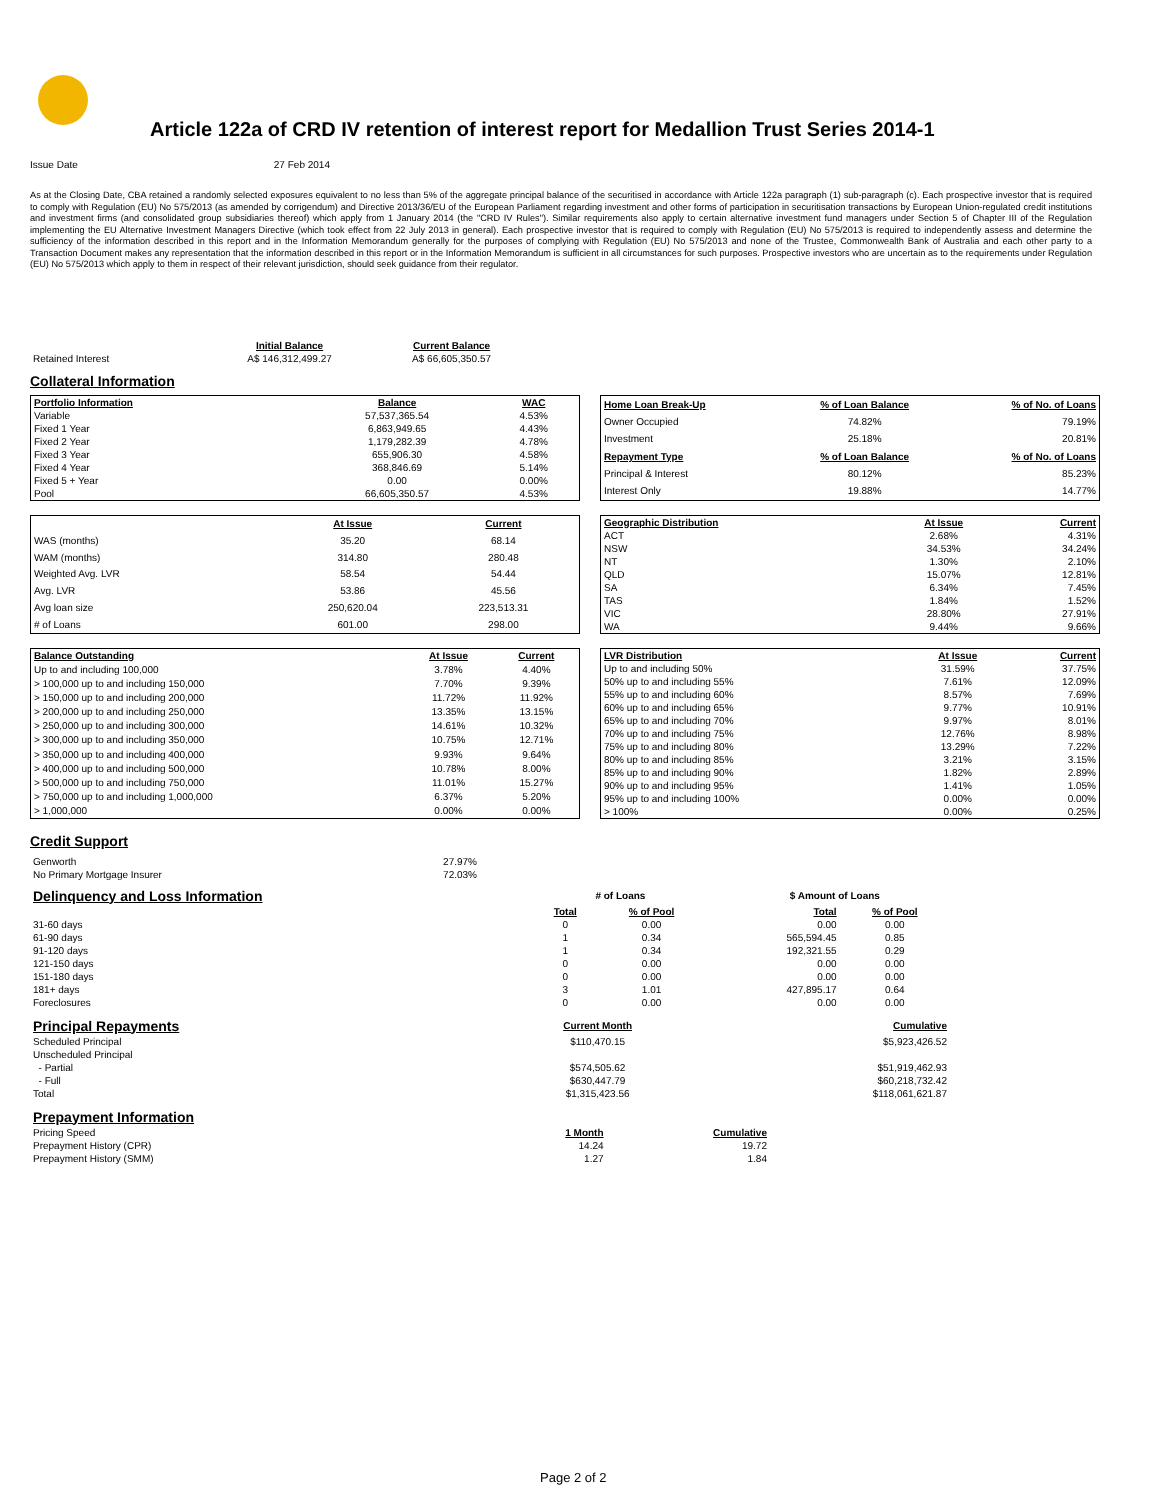Article 122a of CRD IV retention of interest report for Medallion Trust Series 2014-1
Issue Date 27 Feb 2014
As at the Closing Date, CBA retained a randomly selected exposures equivalent to no less than 5% of the aggregate principal balance of the securitised in accordance with Article 122a paragraph (1) sub-paragraph (c). Each prospective investor that is required to comply with Regulation (EU) No 575/2013 (as amended by corrigendum) and Directive 2013/36/EU of the European Parliament regarding investment and other forms of participation in securitisation transactions by European Union-regulated credit institutions and investment firms (and consolidated group subsidiaries thereof) which apply from 1 January 2014 (the "CRD IV Rules"). Similar requirements also apply to certain alternative investment fund managers under Section 5 of Chapter III of the Regulation implementing the EU Alternative Investment Managers Directive (which took effect from 22 July 2013 in general). Each prospective investor that is required to comply with Regulation (EU) No 575/2013 is required to independently assess and determine the sufficiency of the information described in this report and in the Information Memorandum generally for the purposes of complying with Regulation (EU) No 575/2013 and none of the Trustee, Commonwealth Bank of Australia and each other party to a Transaction Document makes any representation that the information described in this report or in the Information Memorandum is sufficient in all circumstances for such purposes. Prospective investors who are uncertain as to the requirements under Regulation (EU) No 575/2013 which apply to them in respect of their relevant jurisdiction, should seek guidance from their regulator.
| | Initial Balance | Current Balance |
| Retained Interest | A$ 146,312,499.27 | A$ 66,605,350.57 |
Collateral Information
| Portfolio Information | Balance | WAC |
| Variable | 57,537,365.54 | 4.53% |
| Fixed 1 Year | 6,863,949.65 | 4.43% |
| Fixed 2 Year | 1,179,282.39 | 4.78% |
| Fixed 3 Year | 655,906.30 | 4.58% |
| Fixed 4 Year | 368,846.69 | 5.14% |
| Fixed 5 + Year | 0.00 | 0.00% |
| Pool | 66,605,350.57 | 4.53% |
| Home Loan Break-Up | % of Loan Balance | % of No. of Loans |
| Owner Occupied | 74.82% | 79.19% |
| Investment | 25.18% | 20.81% |
| Repayment Type | % of Loan Balance | % of No. of Loans |
| Principal & Interest | 80.12% | 85.23% |
| Interest Only | 19.88% | 14.77% |
| | At Issue | Current |
| WAS (months) | 35.20 | 68.14 |
| WAM (months) | 314.80 | 280.48 |
| Weighted Avg. LVR | 58.54 | 54.44 |
| Avg. LVR | 53.86 | 45.56 |
| Avg loan size | 250,620.04 | 223,513.31 |
| # of Loans | 601.00 | 298.00 |
| Geographic Distribution | At Issue | Current |
| ACT | 2.68% | 4.31% |
| NSW | 34.53% | 34.24% |
| NT | 1.30% | 2.10% |
| QLD | 15.07% | 12.81% |
| SA | 6.34% | 7.45% |
| TAS | 1.84% | 1.52% |
| VIC | 28.80% | 27.91% |
| WA | 9.44% | 9.66% |
| Balance Outstanding | At Issue | Current |
| Up to and including 100,000 | 3.78% | 4.40% |
| > 100,000 up to and including 150,000 | 7.70% | 9.39% |
| > 150,000 up to and including 200,000 | 11.72% | 11.92% |
| > 200,000 up to and including 250,000 | 13.35% | 13.15% |
| > 250,000 up to and including 300,000 | 14.61% | 10.32% |
| > 300,000 up to and including 350,000 | 10.75% | 12.71% |
| > 350,000 up to and including 400,000 | 9.93% | 9.64% |
| > 400,000 up to and including 500,000 | 10.78% | 8.00% |
| > 500,000 up to and including 750,000 | 11.01% | 15.27% |
| > 750,000 up to and including 1,000,000 | 6.37% | 5.20% |
| > 1,000,000 | 0.00% | 0.00% |
| LVR Distribution | At Issue | Current |
| Up to and including 50% | 31.59% | 37.75% |
| 50% up to and including 55% | 7.61% | 12.09% |
| 55% up to and including 60% | 8.57% | 7.69% |
| 60% up to and including 65% | 9.77% | 10.91% |
| 65% up to and including 70% | 9.97% | 8.01% |
| 70% up to and including 75% | 12.76% | 8.98% |
| 75% up to and including 80% | 13.29% | 7.22% |
| 80% up to and including 85% | 3.21% | 3.15% |
| 85% up to and including 90% | 1.82% | 2.89% |
| 90% up to and including 95% | 1.41% | 1.05% |
| 95% up to and including 100% | 0.00% | 0.00% |
| > 100% | 0.00% | 0.25% |
Credit Support
| Genworth | 27.97% |
| No Primary Mortgage Insurer | 72.03% |
| Delinquency and Loss Information | # of Loans | | | $ Amount of Loans | |
| | Total | % of Pool | | Total | % of Pool |
| 31-60 days | 0 | 0.00 | | 0.00 | 0.00 |
| 61-90 days | 1 | 0.34 | | 565,594.45 | 0.85 |
| 91-120 days | 1 | 0.34 | | 192,321.55 | 0.29 |
| 121-150 days | 0 | 0.00 | | 0.00 | 0.00 |
| 151-180 days | 0 | 0.00 | | 0.00 | 0.00 |
| 181+ days | 3 | 1.01 | | 427,895.17 | 0.64 |
| Foreclosures | 0 | 0.00 | | 0.00 | 0.00 |
| Principal Repayments | Current Month | Cumulative |
| Scheduled Principal | $110,470.15 | $5,923,426.52 |
| Unscheduled Principal | | |
| - Partial | $574,505.62 | $51,919,462.93 |
| - Full | $630,447.79 | $60,218,732.42 |
| Total | $1,315,423.56 | $118,061,621.87 |
| Prepayment Information | | |
| Pricing Speed | 1 Month | Cumulative |
| Prepayment History (CPR) | 14.24 | 19.72 |
| Prepayment History (SMM) | 1.27 | 1.84 |
Page 2 of 2